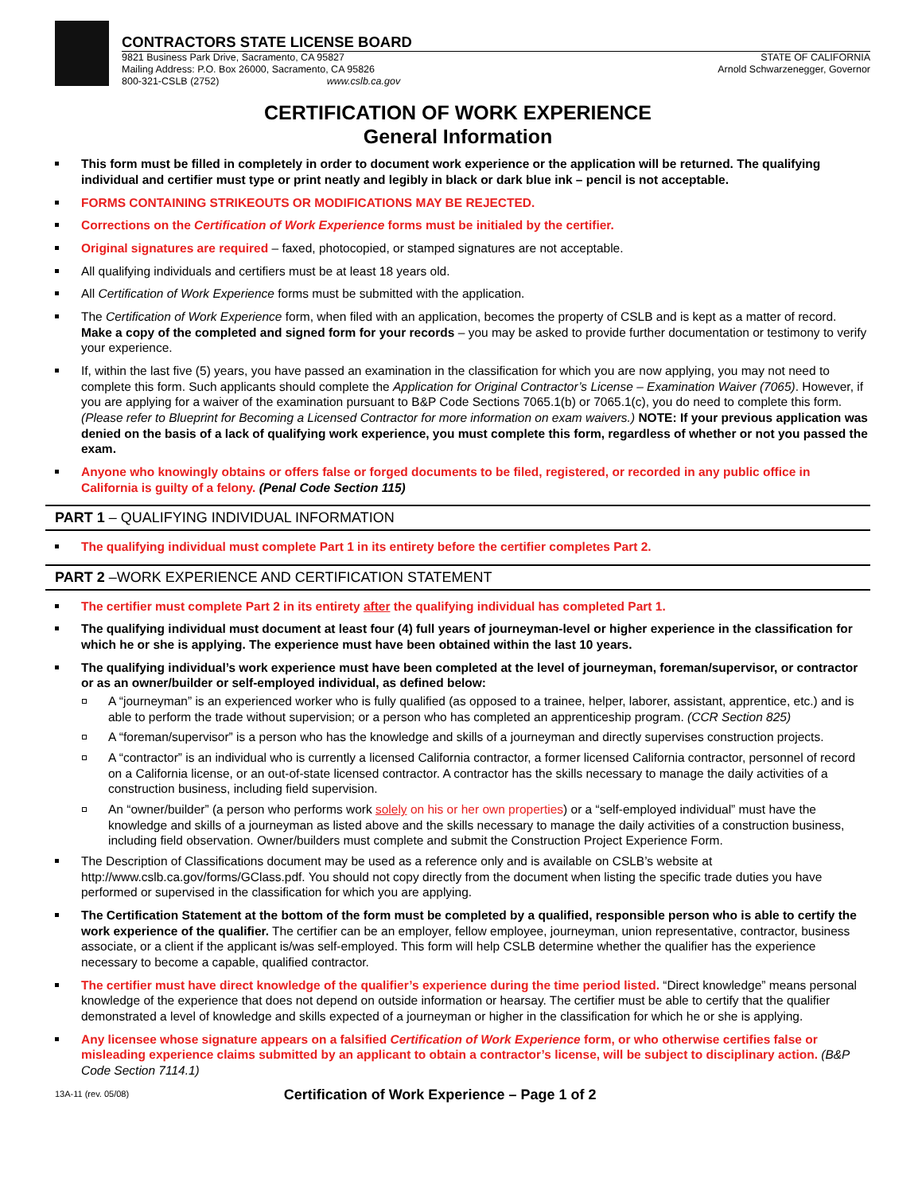CONTRACTORS STATE LICENSE BOARD
9821 Business Park Drive, Sacramento, CA 95827
Mailing Address: P.O. Box 26000, Sacramento, CA 95826
800-321-CSLB (2752) www.cslb.ca.gov
STATE OF CALIFORNIA
Arnold Schwarzenegger, Governor
CERTIFICATION OF WORK EXPERIENCE
General Information
This form must be filled in completely in order to document work experience or the application will be returned. The qualifying individual and certifier must type or print neatly and legibly in black or dark blue ink – pencil is not acceptable.
FORMS CONTAINING STRIKEOUTS OR MODIFICATIONS MAY BE REJECTED.
Corrections on the Certification of Work Experience forms must be initialed by the certifier.
Original signatures are required – faxed, photocopied, or stamped signatures are not acceptable.
All qualifying individuals and certifiers must be at least 18 years old.
All Certification of Work Experience forms must be submitted with the application.
The Certification of Work Experience form, when filed with an application, becomes the property of CSLB and is kept as a matter of record. Make a copy of the completed and signed form for your records – you may be asked to provide further documentation or testimony to verify your experience.
If, within the last five (5) years, you have passed an examination in the classification for which you are now applying, you may not need to complete this form. Such applicants should complete the Application for Original Contractor’s License – Examination Waiver (7065). However, if you are applying for a waiver of the examination pursuant to B&P Code Sections 7065.1(b) or 7065.1(c), you do need to complete this form. (Please refer to Blueprint for Becoming a Licensed Contractor for more information on exam waivers.) NOTE: If your previous application was denied on the basis of a lack of qualifying work experience, you must complete this form, regardless of whether or not you passed the exam.
Anyone who knowingly obtains or offers false or forged documents to be filed, registered, or recorded in any public office in California is guilty of a felony. (Penal Code Section 115)
PART 1 – QUALIFYING INDIVIDUAL INFORMATION
The qualifying individual must complete Part 1 in its entirety before the certifier completes Part 2.
PART 2 –WORK EXPERIENCE AND CERTIFICATION STATEMENT
The certifier must complete Part 2 in its entirety after the qualifying individual has completed Part 1.
The qualifying individual must document at least four (4) full years of journeyman-level or higher experience in the classification for which he or she is applying. The experience must have been obtained within the last 10 years.
The qualifying individual’s work experience must have been completed at the level of journeyman, foreman/supervisor, or contractor or as an owner/builder or self-employed individual, as defined below:
A “journeyman” is an experienced worker who is fully qualified (as opposed to a trainee, helper, laborer, assistant, apprentice, etc.) and is able to perform the trade without supervision; or a person who has completed an apprenticeship program. (CCR Section 825)
A “foreman/supervisor” is a person who has the knowledge and skills of a journeyman and directly supervises construction projects.
A “contractor” is an individual who is currently a licensed California contractor, a former licensed California contractor, personnel of record on a California license, or an out-of-state licensed contractor. A contractor has the skills necessary to manage the daily activities of a construction business, including field supervision.
An “owner/builder” (a person who performs work solely on his or her own properties) or a “self-employed individual” must have the knowledge and skills of a journeyman as listed above and the skills necessary to manage the daily activities of a construction business, including field observation. Owner/builders must complete and submit the Construction Project Experience Form.
The Description of Classifications document may be used as a reference only and is available on CSLB’s website at http://www.cslb.ca.gov/forms/GClass.pdf. You should not copy directly from the document when listing the specific trade duties you have performed or supervised in the classification for which you are applying.
The Certification Statement at the bottom of the form must be completed by a qualified, responsible person who is able to certify the work experience of the qualifier. The certifier can be an employer, fellow employee, journeyman, union representative, contractor, business associate, or a client if the applicant is/was self-employed. This form will help CSLB determine whether the qualifier has the experience necessary to become a capable, qualified contractor.
The certifier must have direct knowledge of the qualifier’s experience during the time period listed. “Direct knowledge” means personal knowledge of the experience that does not depend on outside information or hearsay. The certifier must be able to certify that the qualifier demonstrated a level of knowledge and skills expected of a journeyman or higher in the classification for which he or she is applying.
Any licensee whose signature appears on a falsified Certification of Work Experience form, or who otherwise certifies false or misleading experience claims submitted by an applicant to obtain a contractor’s license, will be subject to disciplinary action. (B&P Code Section 7114.1)
13A-11 (rev. 05/08) Certification of Work Experience – Page 1 of 2